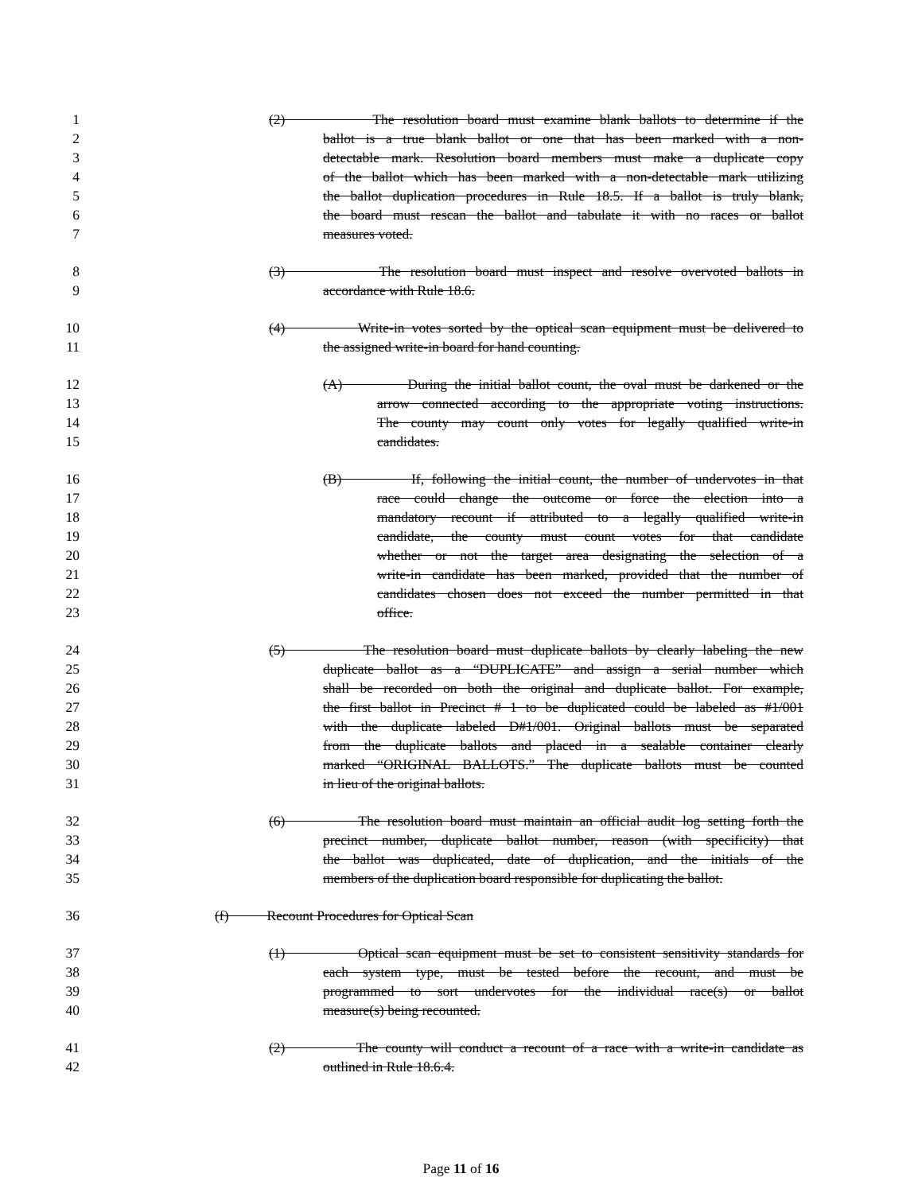1 (2) The resolution board must examine blank ballots to determine if the
2 ballot is a true blank ballot or one that has been marked with a non-
3 detectable mark. Resolution board members must make a duplicate copy
4 of the ballot which has been marked with a non-detectable mark utilizing
5 the ballot duplication procedures in Rule 18.5. If a ballot is truly blank,
6 the board must rescan the ballot and tabulate it with no races or ballot
7 measures voted.
8 (3) The resolution board must inspect and resolve overvoted ballots in
9 accordance with Rule 18.6.
10 (4) Write-in votes sorted by the optical scan equipment must be delivered to
11 the assigned write-in board for hand counting.
12 (A) During the initial ballot count, the oval must be darkened or the
13 arrow connected according to the appropriate voting instructions.
14 The county may count only votes for legally qualified write-in
15 candidates.
16 (B) If, following the initial count, the number of undervotes in that
17 race could change the outcome or force the election into a
18 mandatory recount if attributed to a legally qualified write-in
19 candidate, the county must count votes for that candidate
20 whether or not the target area designating the selection of a
21 write-in candidate has been marked, provided that the number of
22 candidates chosen does not exceed the number permitted in that
23 office.
24 (5) The resolution board must duplicate ballots by clearly labeling the new
25 duplicate ballot as a “DUPLICATE” and assign a serial number which
26 shall be recorded on both the original and duplicate ballot. For example,
27 the first ballot in Precinct # 1 to be duplicated could be labeled as #1/001
28 with the duplicate labeled D#1/001. Original ballots must be separated
29 from the duplicate ballots and placed in a sealable container clearly
30 marked “ORIGINAL BALLOTS.” The duplicate ballots must be counted
31 in lieu of the original ballots.
32 (6) The resolution board must maintain an official audit log setting forth the
33 precinct number, duplicate ballot number, reason (with specificity) that
34 the ballot was duplicated, date of duplication, and the initials of the
35 members of the duplication board responsible for duplicating the ballot.
36 (f) Recount Procedures for Optical Scan
37 (1) Optical scan equipment must be set to consistent sensitivity standards for
38 each system type, must be tested before the recount, and must be
39 programmed to sort undervotes for the individual race(s) or ballot
40 measure(s) being recounted.
41 (2) The county will conduct a recount of a race with a write-in candidate as
42 outlined in Rule 18.6.4.
Page 11 of 16